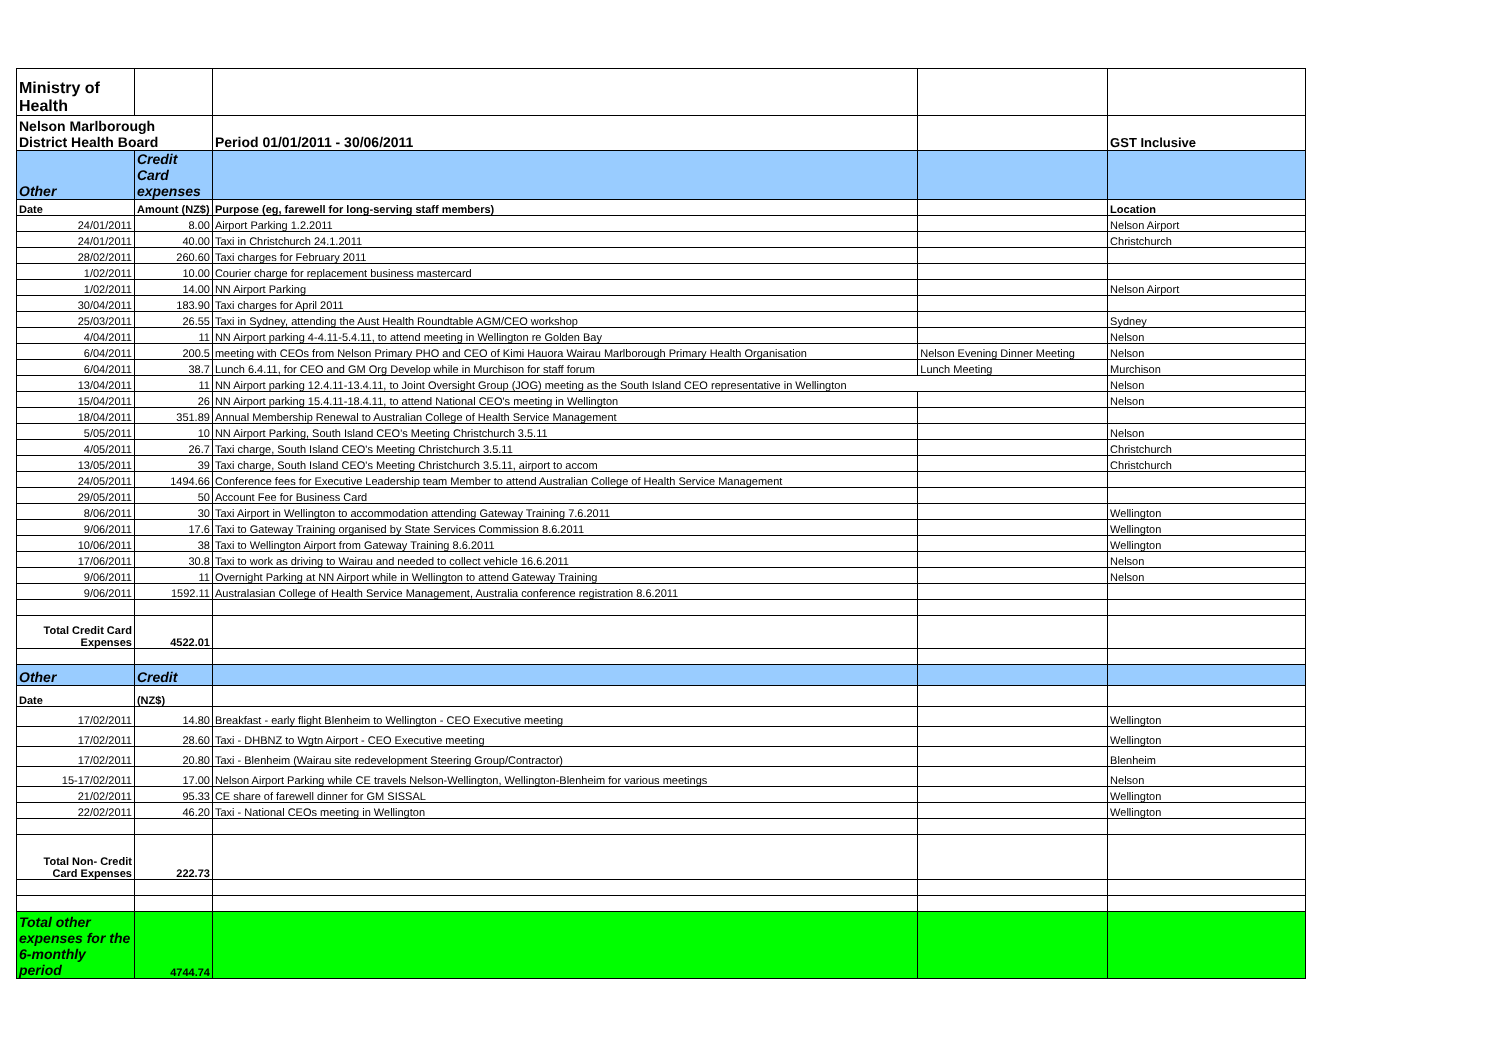| Ministry of Health | | | | |
| Nelson Marlborough District Health Board | | Period 01/01/2011 - 30/06/2011 | | GST Inclusive |
| Other | Credit Card expenses | | | |
| Date | Amount (NZ$) | Purpose (eg, farewell for long-serving staff members) | | Location |
| 24/01/2011 | 8.00 | Airport Parking 1.2.2011 | | Nelson Airport |
| 24/01/2011 | 40.00 | Taxi in Christchurch 24.1.2011 | | Christchurch |
| 28/02/2011 | 260.60 | Taxi charges for February 2011 | | |
| 1/02/2011 | 10.00 | Courier charge for replacement business mastercard | | |
| 1/02/2011 | 14.00 | NN Airport Parking | | Nelson Airport |
| 30/04/2011 | 183.90 | Taxi charges for April 2011 | | |
| 25/03/2011 | 26.55 | Taxi in Sydney, attending the Aust Health Roundtable AGM/CEO workshop | | Sydney |
| 4/04/2011 | 11 | NN Airport parking 4-4.11-5.4.11, to attend meeting in Wellington re Golden Bay | | Nelson |
| 6/04/2011 | 200.5 | meeting with CEOs from Nelson Primary PHO and CEO of Kimi Hauora Wairau Marlborough Primary Health Organisation | Nelson Evening Dinner Meeting | Nelson |
| 6/04/2011 | 38.7 | Lunch 6.4.11, for CEO and GM Org Develop while in Murchison for staff forum | Lunch Meeting | Murchison |
| 13/04/2011 | 11 | NN Airport parking 12.4.11-13.4.11, to Joint Oversight Group (JOG) meeting as the South Island CEO representative in Wellington | | Nelson |
| 15/04/2011 | 26 | NN Airport parking 15.4.11-18.4.11, to attend National CEO's meeting in Wellington | | Nelson |
| 18/04/2011 | 351.89 | Annual Membership Renewal to Australian College of Health Service Management | | |
| 5/05/2011 | 10 | NN Airport Parking, South Island CEO's Meeting Christchurch 3.5.11 | | Nelson |
| 4/05/2011 | 26.7 | Taxi charge, South Island CEO's Meeting Christchurch 3.5.11 | | Christchurch |
| 13/05/2011 | 39 | Taxi charge, South Island CEO's Meeting Christchurch 3.5.11, airport to accom | | Christchurch |
| 24/05/2011 | 1494.66 | Conference fees for Executive Leadership team Member to attend Australian College of Health Service Management | | |
| 29/05/2011 | 50 | Account Fee for Business Card | | |
| 8/06/2011 | 30 | Taxi Airport in Wellington to accommodation attending Gateway Training 7.6.2011 | | Wellington |
| 9/06/2011 | 17.6 | Taxi to Gateway Training organised by State Services Commission 8.6.2011 | | Wellington |
| 10/06/2011 | 38 | Taxi to Wellington Airport from Gateway Training 8.6.2011 | | Wellington |
| 17/06/2011 | 30.8 | Taxi to work as driving to Wairau and needed to collect vehicle 16.6.2011 | | Nelson |
| 9/06/2011 | 11 | Overnight Parking at NN Airport while in Wellington to attend Gateway Training | | Nelson |
| 9/06/2011 | 1592.11 | Australasian College of Health Service Management, Australia conference registration 8.6.2011 | | |
| Total Credit Card Expenses | 4522.01 | | | |
| Other | Credit | | | |
| Date | (NZ$) | | | |
| 17/02/2011 | 14.80 | Breakfast - early flight Blenheim to Wellington - CEO Executive meeting | | Wellington |
| 17/02/2011 | 28.60 | Taxi - DHBNZ to Wgtn Airport - CEO Executive meeting | | Wellington |
| 17/02/2011 | 20.80 | Taxi - Blenheim (Wairau site redevelopment Steering Group/Contractor) | | Blenheim |
| 15-17/02/2011 | 17.00 | Nelson Airport Parking while CE travels Nelson-Wellington, Wellington-Blenheim for various meetings | | Nelson |
| 21/02/2011 | 95.33 | CE share of farewell dinner for GM SISSAL | | Wellington |
| 22/02/2011 | 46.20 | Taxi - National CEOs meeting in Wellington | | Wellington |
| Total Non- Credit Card Expenses | 222.73 | | | |
| Total other expenses for the 6-monthly period | 4744.74 | | | |